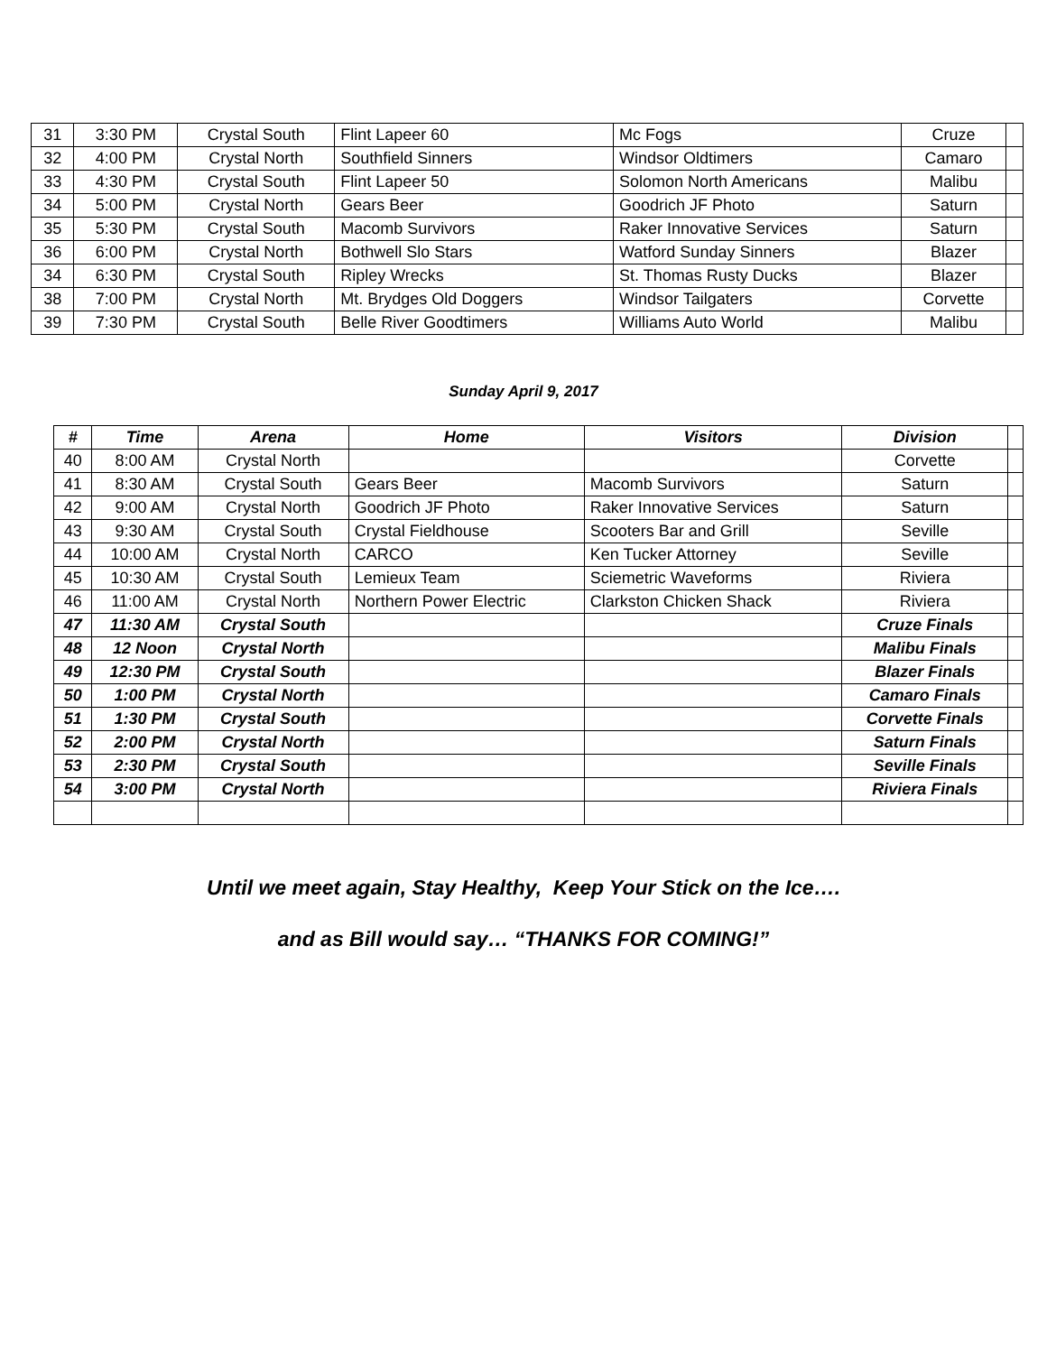| 31 | 3:30 PM | Crystal South | Flint Lapeer 60 | Mc Fogs | Cruze | |
| 32 | 4:00 PM | Crystal North | Southfield Sinners | Windsor Oldtimers | Camaro | |
| 33 | 4:30 PM | Crystal South | Flint Lapeer 50 | Solomon North Americans | Malibu | |
| 34 | 5:00 PM | Crystal North | Gears Beer | Goodrich JF Photo | Saturn | |
| 35 | 5:30 PM | Crystal South | Macomb Survivors | Raker Innovative Services | Saturn | |
| 36 | 6:00 PM | Crystal North | Bothwell Slo Stars | Watford Sunday Sinners | Blazer | |
| 34 | 6:30 PM | Crystal South | Ripley Wrecks | St. Thomas Rusty Ducks | Blazer | |
| 38 | 7:00 PM | Crystal North | Mt. Brydges Old Doggers | Windsor Tailgaters | Corvette | |
| 39 | 7:30 PM | Crystal South | Belle River Goodtimers | Williams Auto World | Malibu | |
Sunday April 9, 2017
| # | Time | Arena | Home | Visitors | Division | |
| --- | --- | --- | --- | --- | --- | --- |
| 40 | 8:00 AM | Crystal North | | | Corvette | |
| 41 | 8:30 AM | Crystal South | Gears Beer | Macomb Survivors | Saturn | |
| 42 | 9:00 AM | Crystal North | Goodrich JF Photo | Raker Innovative Services | Saturn | |
| 43 | 9:30 AM | Crystal South | Crystal Fieldhouse | Scooters Bar and Grill | Seville | |
| 44 | 10:00 AM | Crystal North | CARCO | Ken Tucker Attorney | Seville | |
| 45 | 10:30 AM | Crystal South | Lemieux Team | Sciemetric Waveforms | Riviera | |
| 46 | 11:00 AM | Crystal North | Northern Power Electric | Clarkston Chicken Shack | Riviera | |
| 47 | 11:30 AM | Crystal South | | | Cruze Finals | |
| 48 | 12 Noon | Crystal North | | | Malibu Finals | |
| 49 | 12:30 PM | Crystal South | | | Blazer Finals | |
| 50 | 1:00 PM | Crystal North | | | Camaro Finals | |
| 51 | 1:30 PM | Crystal South | | | Corvette Finals | |
| 52 | 2:00 PM | Crystal North | | | Saturn Finals | |
| 53 | 2:30 PM | Crystal South | | | Seville Finals | |
| 54 | 3:00 PM | Crystal North | | | Riviera Finals | |
Until we meet again, Stay Healthy, Keep Your Stick on the Ice….
and as Bill would say… “THANKS FOR COMING!”